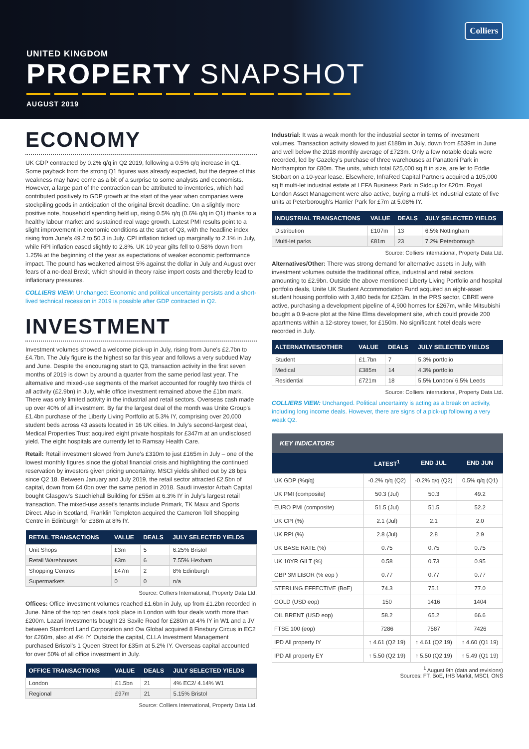Colliers
UNITED KINGDOM
PROPERTY SNAPSHOT
AUGUST 2019
ECONOMY
UK GDP contracted by 0.2% q/q in Q2 2019, following a 0.5% q/q increase in Q1. Some payback from the strong Q1 figures was already expected, but the degree of this weakness may have come as a bit of a surprise to some analysts and economists. However, a large part of the contraction can be attributed to inventories, which had contributed positively to GDP growth at the start of the year when companies were stockpiling goods in anticipation of the original Brexit deadline. On a slightly more positive note, household spending held up, rising 0.5% q/q (0.6% q/q in Q1) thanks to a healthy labour market and sustained real wage growth. Latest PMI results point to a slight improvement in economic conditions at the start of Q3, with the headline index rising from June's 49.2 to 50.3 in July. CPI inflation ticked up marginally to 2.1% in July, while RPI inflation eased slightly to 2.8%. UK 10 year gilts fell to 0.58% down from 1.25% at the beginning of the year as expectations of weaker economic performance impact. The pound has weakened almost 5% against the dollar in July and August over fears of a no-deal Brexit, which should in theory raise import costs and thereby lead to inflationary pressures.
COLLIERS VIEW: Unchanged: Economic and political uncertainty persists and a short-lived technical recession in 2019 is possible after GDP contracted in Q2.
INVESTMENT
Investment volumes showed a welcome pick-up in July, rising from June's £2.7bn to £4.7bn. The July figure is the highest so far this year and follows a very subdued May and June. Despite the encouraging start to Q3, transaction activity in the first seven months of 2019 is down by around a quarter from the same period last year. The alternative and mixed-use segments of the market accounted for roughly two thirds of all activity (£2.9bn) in July, while office investment remained above the £1bn mark. There was only limited activity in the industrial and retail sectors. Overseas cash made up over 40% of all investment. By far the largest deal of the month was Unite Group's £1.4bn purchase of the Liberty Living Portfolio at 5.3% IY, comprising over 20,000 student beds across 43 assets located in 16 UK cities. In July's second-largest deal, Medical Properties Trust acquired eight private hospitals for £347m at an undisclosed yield. The eight hospitals are currently let to Ramsay Health Care.
Retail: Retail investment slowed from June's £310m to just £165m in July – one of the lowest monthly figures since the global financial crisis and highlighting the continued reservation by investors given pricing uncertainty. MSCI yields shifted out by 28 bps since Q2 18. Between January and July 2019, the retail sector attracted £2.5bn of capital, down from £4.0bn over the same period in 2018. Saudi investor Arbah Capital bought Glasgow's Sauchiehall Building for £55m at 6.3% IY in July's largest retail transaction. The mixed-use asset's tenants include Primark, TK Maxx and Sports Direct. Also in Scotland, Franklin Templeton acquired the Cameron Toll Shopping Centre in Edinburgh for £38m at 8% IY.
| RETAIL TRANSACTIONS | VALUE | DEALS | JULY SELECTED YIELDS |
| --- | --- | --- | --- |
| Unit Shops | £3m | 5 | 6.25% Bristol |
| Retail Warehouses | £3m | 6 | 7.55% Hexham |
| Shopping Centres | £47m | 2 | 8% Edinburgh |
| Supermarkets | 0 | 0 | n/a |
Source: Colliers International, Property Data Ltd.
Offices: Office investment volumes reached £1.6bn in July, up from £1.2bn recorded in June. Nine of the top ten deals took place in London with four deals worth more than £200m. Lazari Investments bought 23 Savile Road for £280m at 4% IY in W1 and a JV between Stamford Land Corporation and Ow Global acquired 8 Finsbury Circus in EC2 for £260m, also at 4% IY. Outside the capital, CLLA Investment Management purchased Bristol's 1 Queen Street for £35m at 5.2% IY. Overseas capital accounted for over 50% of all office investment in July.
| OFFICE TRANSACTIONS | VALUE | DEALS | JULY SELECTED YIELDS |
| --- | --- | --- | --- |
| London | £1.5bn | 21 | 4% EC2/ 4.14% W1 |
| Regional | £97m | 21 | 5.15% Bristol |
Source: Colliers International, Property Data Ltd.
Industrial: It was a weak month for the industrial sector in terms of investment volumes. Transaction activity slowed to just £188m in July, down from £539m in June and well below the 2018 monthly average of £723m. Only a few notable deals were recorded, led by Gazeley's purchase of three warehouses at Panattoni Park in Northampton for £80m. The units, which total 625,000 sq ft in size, are let to Eddie Stobart on a 10-year lease. Elsewhere, InfraRed Capital Partners acquired a 105,000 sq ft multi-let industrial estate at LEFA Business Park in Sidcup for £20m. Royal London Asset Management were also active, buying a multi-let industrial estate of five units at Peterborough's Harrier Park for £7m at 5.08% IY.
| INDUSTRIAL TRANSACTIONS | VALUE | DEALS | JULY SELECTED YIELDS |
| --- | --- | --- | --- |
| Distribution | £107m | 13 | 6.5% Nottingham |
| Multi-let parks | £81m | 23 | 7.2% Peterborough |
Source: Colliers International, Property Data Ltd.
Alternatives/Other: There was strong demand for alternative assets in July, with investment volumes outside the traditional office, industrial and retail sectors amounting to £2.9bn. Outside the above mentioned Liberty Living Portfolio and hospital portfolio deals, Unite UK Student Accommodation Fund acquired an eight-asset student housing portfolio with 3,480 beds for £253m. In the PRS sector, CBRE were active, purchasing a development pipeline of 4,900 homes for £267m, while Mitsubishi bought a 0.9-acre plot at the Nine Elms development site, which could provide 200 apartments within a 12-storey tower, for £150m. No significant hotel deals were recorded in July.
| ALTERNATIVES/OTHER | VALUE | DEALS | JULY SELECTED YIELDS |
| --- | --- | --- | --- |
| Student | £1.7bn | 7 | 5.3% portfolio |
| Medical | £385m | 14 | 4.3% portfolio |
| Residential | £721m | 18 | 5.5% London/ 6.5% Leeds |
Source: Colliers International, Property Data Ltd.
COLLIERS VIEW: Unchanged. Political uncertainty is acting as a break on activity, including long income deals. However, there are signs of a pick-up following a very weak Q2.
KEY INDICATORS
| | LATEST<sup>1</sup> | END JUL | END JUN |
| --- | --- | --- | --- |
| UK GDP (%q/q) | -0.2% q/q (Q2) | -0.2% q/q (Q2) | 0.5% q/q (Q1) |
| UK PMI (composite) | 50.3 (Jul) | 50.3 | 49.2 |
| EURO PMI (composite) | 51.5 (Jul) | 51.5 | 52.2 |
| UK CPI (%) | 2.1 (Jul) | 2.1 | 2.0 |
| UK RPI (%) | 2.8 (Jul) | 2.8 | 2.9 |
| UK BASE RATE (%) | 0.75 | 0.75 | 0.75 |
| UK 10YR GILT (%) | 0.58 | 0.73 | 0.95 |
| GBP 3M LIBOR (% eop ) | 0.77 | 0.77 | 0.77 |
| STERLING EFFECTIVE (BoE) | 74.3 | 75.1 | 77.0 |
| GOLD (USD eop) | 150 | 1416 | 1404 |
| OIL BRENT (USD eop) | 58.2 | 65.2 | 66.6 |
| FTSE 100 (eop) | 7286 | 7587 | 7426 |
| IPD All property IY | ↑ 4.61 (Q2 19) | ↑ 4.61 (Q2 19) | ↑ 4.60 (Q1 19) |
| IPD All property EY | ↑ 5.50 (Q2 19) | ↑ 5.50 (Q2 19) | ↑ 5.49 (Q1 19) |
<sup>1</sup> August 9th (data and revisions)
Sources: FT, BoE, IHS Markit, MSCI, ONS